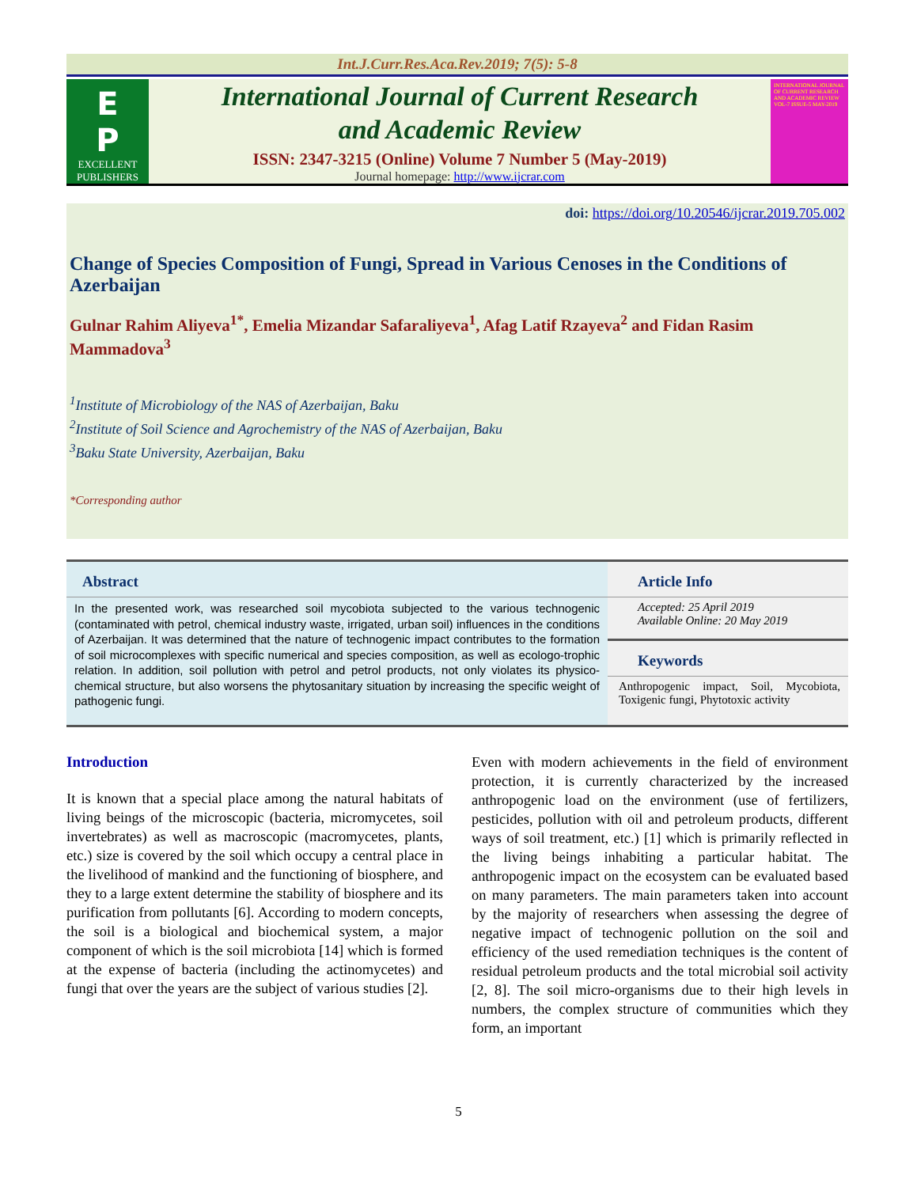Int.J.Curr.Res.Aca.Rev.2019; 7(5): 5-8
E
P
EXCELLENT
PUBLISHERS
International Journal of Current Research
and Academic Review
ISSN: 2347-3215 (Online) Volume 7 Number 5 (May-2019)
Journal homepage: http://www.ijcrar.com
INTERNATIONAL JOURNAL OF CURRENT RESEARCH AND ACADEMIC REVIEW
VOL-7 ISSUE-5 MAY-2019
doi: https://doi.org/10.20546/ijcrar.2019.705.002
Change of Species Composition of Fungi, Spread in Various Cenoses in the Conditions of Azerbaijan
Gulnar Rahim Aliyeva<sup>1*</sup>, Emelia Mizandar Safaraliyeva<sup>1</sup>, Afag Latif Rzayeva<sup>2</sup> and Fidan Rasim Mammadova<sup>3</sup>
<sup>1</sup> Institute of Microbiology of the NAS of Azerbaijan, Baku
<sup>2</sup> Institute of Soil Science and Agrochemistry of the NAS of Azerbaijan, Baku
<sup>3</sup> Baku State University, Azerbaijan, Baku
*Corresponding author
Abstract
In the presented work, was researched soil mycobiota subjected to the various technogenic (contaminated with petrol, chemical industry waste, irrigated, urban soil) influences in the conditions of Azerbaijan. It was determined that the nature of technogenic impact contributes to the formation of soil microcomplexes with specific numerical and species composition, as well as ecologo-trophic relation. In addition, soil pollution with petrol and petrol products, not only violates its physico-chemical structure, but also worsens the phytosanitary situation by increasing the specific weight of pathogenic fungi.
Article Info
Accepted: 25 April 2019
Available Online: 20 May 2019
Keywords
Anthropogenic impact, Soil, Mycobiota, Toxigenic fungi, Phytotoxic activity
Introduction
It is known that a special place among the natural habitats of living beings of the microscopic (bacteria, micromycetes, soil invertebrates) as well as macroscopic (macromycetes, plants, etc.) size is covered by the soil which occupy a central place in the livelihood of mankind and the functioning of biosphere, and they to a large extent determine the stability of biosphere and its purification from pollutants [6]. According to modern concepts, the soil is a biological and biochemical system, a major component of which is the soil microbiota [14] which is formed at the expense of bacteria (including the actinomycetes) and fungi that over the years are the subject of various studies [2].
Even with modern achievements in the field of environment protection, it is currently characterized by the increased anthropogenic load on the environment (use of fertilizers, pesticides, pollution with oil and petroleum products, different ways of soil treatment, etc.) [1] which is primarily reflected in the living beings inhabiting a particular habitat. The anthropogenic impact on the ecosystem can be evaluated based on many parameters. The main parameters taken into account by the majority of researchers when assessing the degree of negative impact of technogenic pollution on the soil and efficiency of the used remediation techniques is the content of residual petroleum products and the total microbial soil activity [2, 8]. The soil micro-organisms due to their high levels in numbers, the complex structure of communities which they form, an important
5